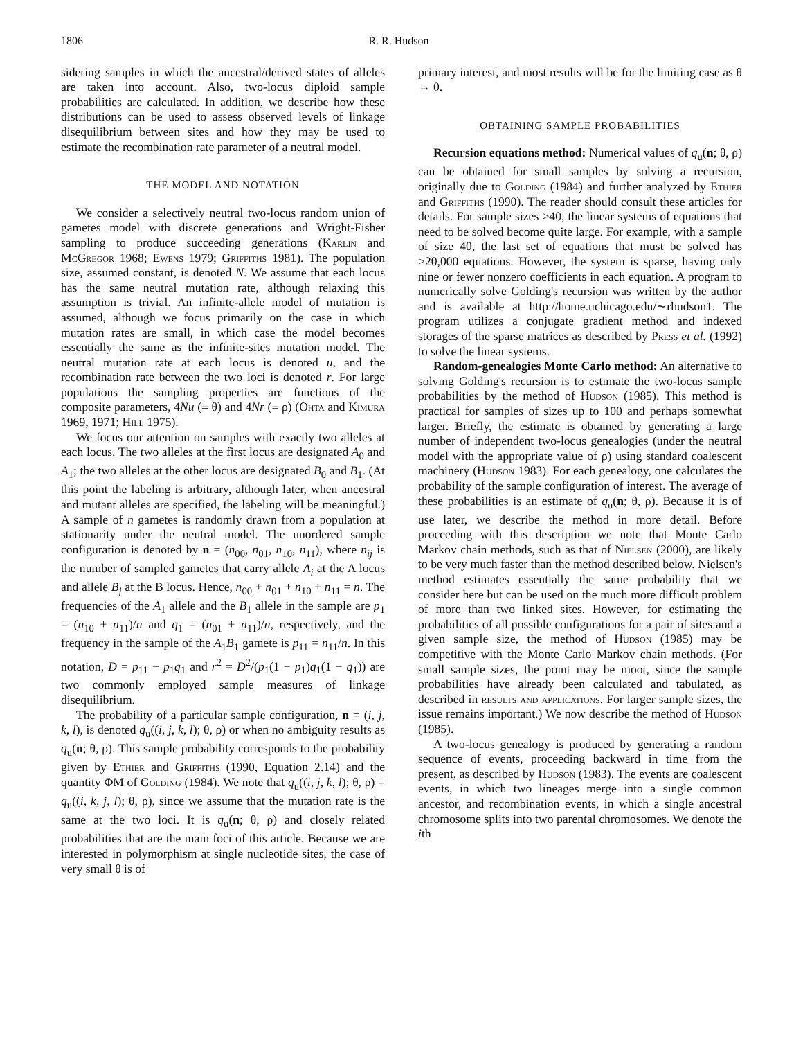1806 R. R. Hudson
sidering samples in which the ancestral/derived states of alleles are taken into account. Also, two-locus diploid sample probabilities are calculated. In addition, we describe how these distributions can be used to assess observed levels of linkage disequilibrium between sites and how they may be used to estimate the recombination rate parameter of a neutral model.
THE MODEL AND NOTATION
We consider a selectively neutral two-locus random union of gametes model with discrete generations and Wright-Fisher sampling to produce succeeding generations (Karlin and McGregor 1968; Ewens 1979; Griffiths 1981). The population size, assumed constant, is denoted N. We assume that each locus has the same neutral mutation rate, although relaxing this assumption is trivial. An infinite-allele model of mutation is assumed, although we focus primarily on the case in which mutation rates are small, in which case the model becomes essentially the same as the infinite-sites mutation model. The neutral mutation rate at each locus is denoted u, and the recombination rate between the two loci is denoted r. For large populations the sampling properties are functions of the composite parameters, 4Nu (≡ θ) and 4Nr (≡ ρ) (Ohta and Kimura 1969, 1971; Hill 1975).
We focus our attention on samples with exactly two alleles at each locus. The two alleles at the first locus are designated A<sub>0</sub> and A<sub>1</sub>; the two alleles at the other locus are designated B<sub>0</sub> and B<sub>1</sub>. (At this point the labeling is arbitrary, although later, when ancestral and mutant alleles are specified, the labeling will be meaningful.) A sample of n gametes is randomly drawn from a population at stationarity under the neutral model. The unordered sample configuration is denoted by n = (n<sub>00</sub>, n<sub>01</sub>, n<sub>10</sub>, n<sub>11</sub>), where n<sub>ij</sub> is the number of sampled gametes that carry allele A<sub>i</sub> at the A locus and allele B<sub>j</sub> at the B locus. Hence, n<sub>00</sub> + n<sub>01</sub> + n<sub>10</sub> + n<sub>11</sub> = n. The frequencies of the A<sub>1</sub> allele and the B<sub>1</sub> allele in the sample are p<sub>1</sub> = (n<sub>10</sub> + n<sub>11</sub>)/n and q<sub>1</sub> = (n<sub>01</sub> + n<sub>11</sub>)/n, respectively, and the frequency in the sample of the A<sub>1</sub>B<sub>1</sub> gamete is p<sub>11</sub> = n<sub>11</sub>/n. In this notation, D = p<sub>11</sub> − p<sub>1</sub>q<sub>1</sub> and r<sup>2</sup> = D<sup>2</sup>/(p<sub>1</sub>(1 − p<sub>1</sub>)q<sub>1</sub>(1 − q<sub>1</sub>)) are two commonly employed sample measures of linkage disequilibrium.
The probability of a particular sample configuration, n = (i, j, k, l), is denoted q<sub>u</sub>((i, j, k, l); θ, ρ) or when no ambiguity results as q<sub>u</sub>(n; θ, ρ). This sample probability corresponds to the probability given by Ethier and Griffiths (1990, Equation 2.14) and the quantity ΦM of Golding (1984). We note that q<sub>u</sub>((i, j, k, l); θ, ρ) = q<sub>u</sub>((i, k, j, l); θ, ρ), since we assume that the mutation rate is the same at the two loci. It is q<sub>u</sub>(n; θ, ρ) and closely related probabilities that are the main foci of this article. Because we are interested in polymorphism at single nucleotide sites, the case of very small θ is of
primary interest, and most results will be for the limiting case as θ → 0.
OBTAINING SAMPLE PROBABILITIES
Recursion equations method: Numerical values of q<sub>u</sub>(n; θ, ρ) can be obtained for small samples by solving a recursion, originally due to Golding (1984) and further analyzed by Ethier and Griffiths (1990). The reader should consult these articles for details. For sample sizes >40, the linear systems of equations that need to be solved become quite large. For example, with a sample of size 40, the last set of equations that must be solved has >20,000 equations. However, the system is sparse, having only nine or fewer nonzero coefficients in each equation. A program to numerically solve Golding's recursion was written by the author and is available at http://home.uchicago.edu/∼rhudson1. The program utilizes a conjugate gradient method and indexed storages of the sparse matrices as described by Press et al. (1992) to solve the linear systems.
Random-genealogies Monte Carlo method: An alternative to solving Golding's recursion is to estimate the two-locus sample probabilities by the method of Hudson (1985). This method is practical for samples of sizes up to 100 and perhaps somewhat larger. Briefly, the estimate is obtained by generating a large number of independent two-locus genealogies (under the neutral model with the appropriate value of ρ) using standard coalescent machinery (Hudson 1983). For each genealogy, one calculates the probability of the sample configuration of interest. The average of these probabilities is an estimate of q<sub>u</sub>(n; θ, ρ). Because it is of use later, we describe the method in more detail. Before proceeding with this description we note that Monte Carlo Markov chain methods, such as that of Nielsen (2000), are likely to be very much faster than the method described below. Nielsen's method estimates essentially the same probability that we consider here but can be used on the much more difficult problem of more than two linked sites. However, for estimating the probabilities of all possible configurations for a pair of sites and a given sample size, the method of Hudson (1985) may be competitive with the Monte Carlo Markov chain methods. (For small sample sizes, the point may be moot, since the sample probabilities have already been calculated and tabulated, as described in results and applications. For larger sample sizes, the issue remains important.) We now describe the method of Hudson (1985).
A two-locus genealogy is produced by generating a random sequence of events, proceeding backward in time from the present, as described by Hudson (1983). The events are coalescent events, in which two lineages merge into a single common ancestor, and recombination events, in which a single ancestral chromosome splits into two parental chromosomes. We denote the ith